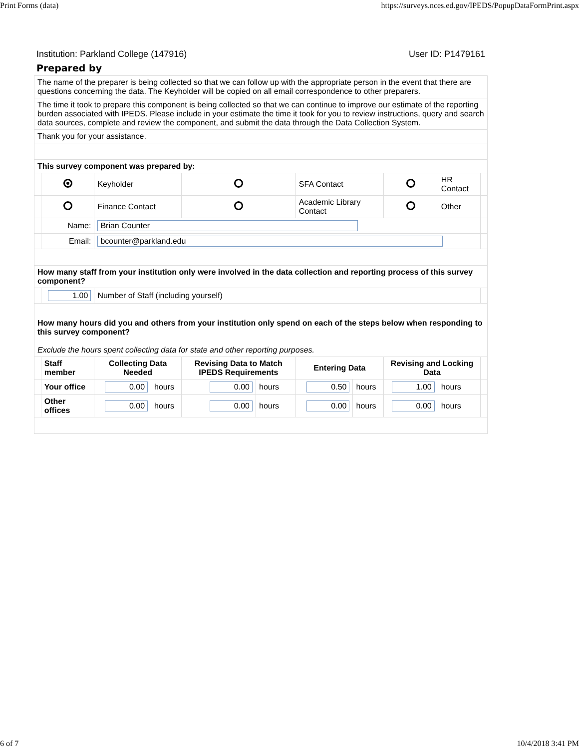Print Forms (data) https://surveys.nces.ed.gov/IPEDS/PopupDataFormPrint.aspx
Institution: Parkland College (147916) User ID: P1479161
Prepared by
| The name of the preparer is being collected so that we can follow up with the appropriate person in the event that there are questions concerning the data. The Keyholder will be copied on all email correspondence to other preparers. | | | | | | | | | | |
| The time it took to prepare this component is being collected so that we can continue to improve our estimate of the reporting burden associated with IPEDS. Please include in your estimate the time it took for you to review instructions, query and search data sources, complete and review the component, and submit the data through the Data Collection System. | | | | | | | | | | |
| Thank you for your assistance. | | | | | | | | | | |
| This survey component was prepared by: | | | | | | | | | | |
| | | Keyholder | | | | SFA Contact | | | HR Contact | |
| | | Finance Contact | | | | Academic Library Contact | | | Other | |
| | Name: | Brian Counter | | | | | | | | |
| | Email: | bcounter@parkland.edu | | | | | | | | |
| How many staff from your institution only were involved in the data collection and reporting process of this survey component? | | | | | | | | | | |
| | 1.00 | Number of Staff (including yourself) | | | | | | | | |
| How many hours did you and others from your institution only spend on each of the steps below when responding to this survey component? Exclude the hours spent collecting data for state and other reporting purposes. | | | | | | | | | | |
| | Staff member | Collecting Data Needed | | Revising Data to Match IPEDS Requirements | | Entering Data | | Revising and Locking Data | | |
| | Your office | 0.00 | hours | 0.00 | hours | 0.50 | hours | 1.00 | hours | |
| | Other offices | 0.00 | hours | 0.00 | hours | 0.00 | hours | 0.00 | hours | |
6 of 7 10/4/2018 3:41 PM